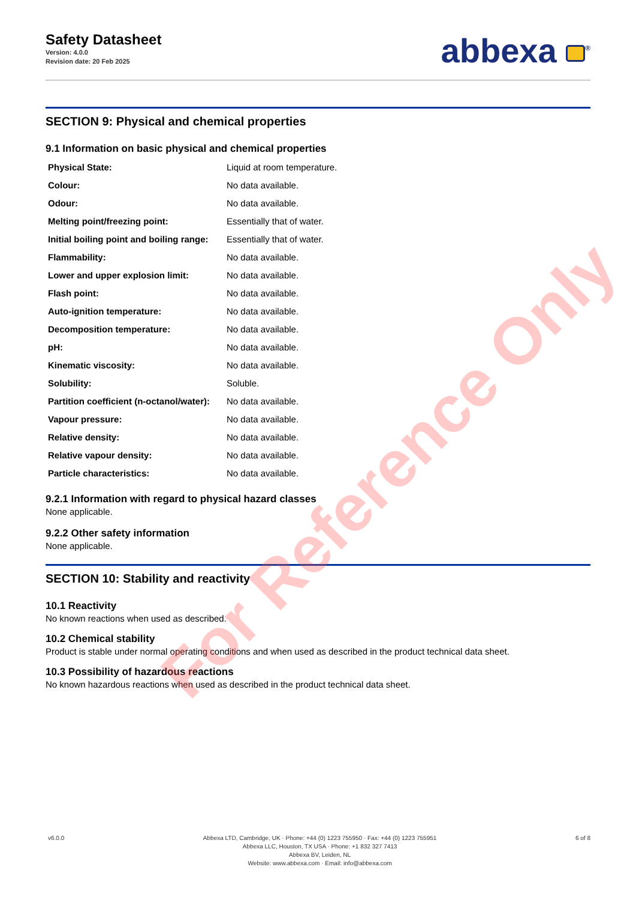Safety Datasheet
Version: 4.0.0
Revision date: 20 Feb 2025
abbexa <sup>®</sup>
SECTION 9: Physical and chemical properties
9.1 Information on basic physical and chemical properties
| Physical State: | Liquid at room temperature. |
| Colour: | No data available. |
| Odour: | No data available. |
| Melting point/freezing point: | Essentially that of water. |
| Initial boiling point and boiling range: | Essentially that of water. |
| Flammability: | No data available. |
| Lower and upper explosion limit: | No data available. |
| Flash point: | No data available. |
| Auto-ignition temperature: | No data available. |
| Decomposition temperature: | No data available. |
| pH: | No data available. |
| Kinematic viscosity: | No data available. |
| Solubility: | Soluble. |
| Partition coefficient (n-octanol/water): | No data available. |
| Vapour pressure: | No data available. |
| Relative density: | No data available. |
| Relative vapour density: | No data available. |
| Particle characteristics: | No data available. |
9.2.1 Information with regard to physical hazard classes
None applicable.
9.2.2 Other safety information
None applicable.
SECTION 10: Stability and reactivity
10.1 Reactivity
No known reactions when used as described.
10.2 Chemical stability
Product is stable under normal operating conditions and when used as described in the product technical data sheet.
10.3 Possibility of hazardous reactions
No known hazardous reactions when used as described in the product technical data sheet.
For Reference Only
v6.0.0 Abbexa LTD, Cambridge, UK · Phone: +44 (0) 1223 755950 · Fax: +44 (0) 1223 755951
Abbexa LLC, Houston, TX USA · Phone: +1 832 327 7413
Abbexa BV, Leiden, NL
Website: www.abbexa.com · Email: info@abbexa.com
6 of 8